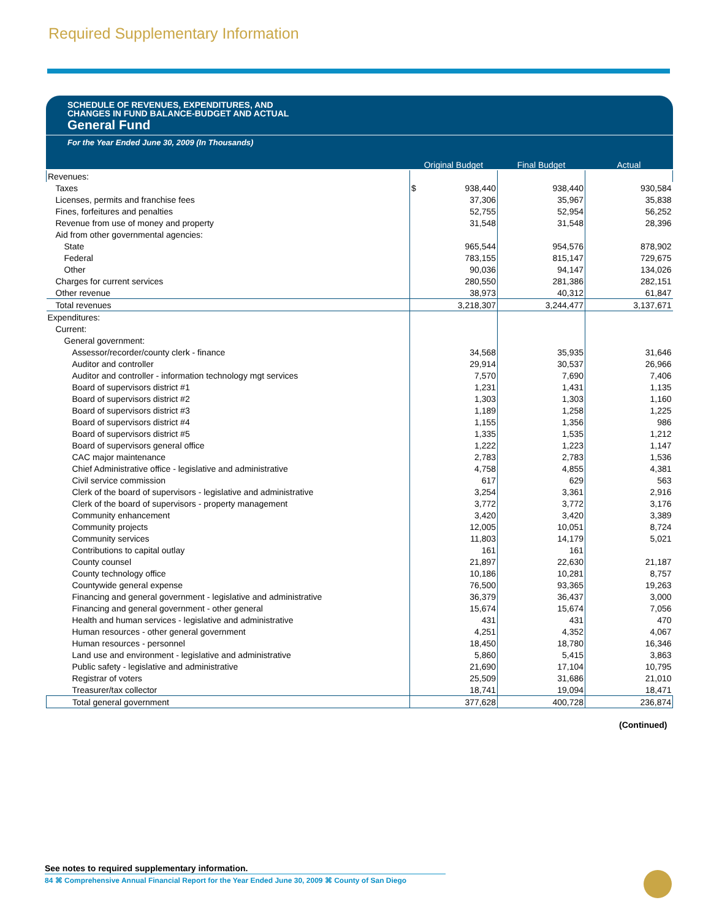Required Supplementary Information
SCHEDULE OF REVENUES, EXPENDITURES, AND
CHANGES IN FUND BALANCE-BUDGET AND ACTUAL
General Fund
For the Year Ended June 30, 2009 (In Thousands)
| | Original Budget | Final Budget | Actual |
| --- | --- | --- | --- |
| Revenues: | | | |
| Taxes | $ 938,440 | 938,440 | 930,584 |
| Licenses, permits and franchise fees | 37,306 | 35,967 | 35,838 |
| Fines, forfeitures and penalties | 52,755 | 52,954 | 56,252 |
| Revenue from use of money and property | 31,548 | 31,548 | 28,396 |
| Aid from other governmental agencies: | | | |
| State | 965,544 | 954,576 | 878,902 |
| Federal | 783,155 | 815,147 | 729,675 |
| Other | 90,036 | 94,147 | 134,026 |
| Charges for current services | 280,550 | 281,386 | 282,151 |
| Other revenue | 38,973 | 40,312 | 61,847 |
| Total revenues | 3,218,307 | 3,244,477 | 3,137,671 |
| Expenditures: | | | |
| Current: | | | |
| General government: | | | |
| Assessor/recorder/county clerk - finance | 34,568 | 35,935 | 31,646 |
| Auditor and controller | 29,914 | 30,537 | 26,966 |
| Auditor and controller - information technology mgt services | 7,570 | 7,690 | 7,406 |
| Board of supervisors district #1 | 1,231 | 1,431 | 1,135 |
| Board of supervisors district #2 | 1,303 | 1,303 | 1,160 |
| Board of supervisors district #3 | 1,189 | 1,258 | 1,225 |
| Board of supervisors district #4 | 1,155 | 1,356 | 986 |
| Board of supervisors district #5 | 1,335 | 1,535 | 1,212 |
| Board of supervisors general office | 1,222 | 1,223 | 1,147 |
| CAC major maintenance | 2,783 | 2,783 | 1,536 |
| Chief Administrative office - legislative and administrative | 4,758 | 4,855 | 4,381 |
| Civil service commission | 617 | 629 | 563 |
| Clerk of the board of supervisors - legislative and administrative | 3,254 | 3,361 | 2,916 |
| Clerk of the board of supervisors - property management | 3,772 | 3,772 | 3,176 |
| Community enhancement | 3,420 | 3,420 | 3,389 |
| Community projects | 12,005 | 10,051 | 8,724 |
| Community services | 11,803 | 14,179 | 5,021 |
| Contributions to capital outlay | 161 | 161 | |
| County counsel | 21,897 | 22,630 | 21,187 |
| County technology office | 10,186 | 10,281 | 8,757 |
| Countywide general expense | 76,500 | 93,365 | 19,263 |
| Financing and general government - legislative and administrative | 36,379 | 36,437 | 3,000 |
| Financing and general government - other general | 15,674 | 15,674 | 7,056 |
| Health and human services - legislative and administrative | 431 | 431 | 470 |
| Human resources - other general government | 4,251 | 4,352 | 4,067 |
| Human resources - personnel | 18,450 | 18,780 | 16,346 |
| Land use and environment - legislative and administrative | 5,860 | 5,415 | 3,863 |
| Public safety - legislative and administrative | 21,690 | 17,104 | 10,795 |
| Registrar of voters | 25,509 | 31,686 | 21,010 |
| Treasurer/tax collector | 18,741 | 19,094 | 18,471 |
| Total general government | 377,628 | 400,728 | 236,874 |
(Continued)
See notes to required supplementary information.
84 ⌘ Comprehensive Annual Financial Report for the Year Ended June 30, 2009 ⌘ County of San Diego